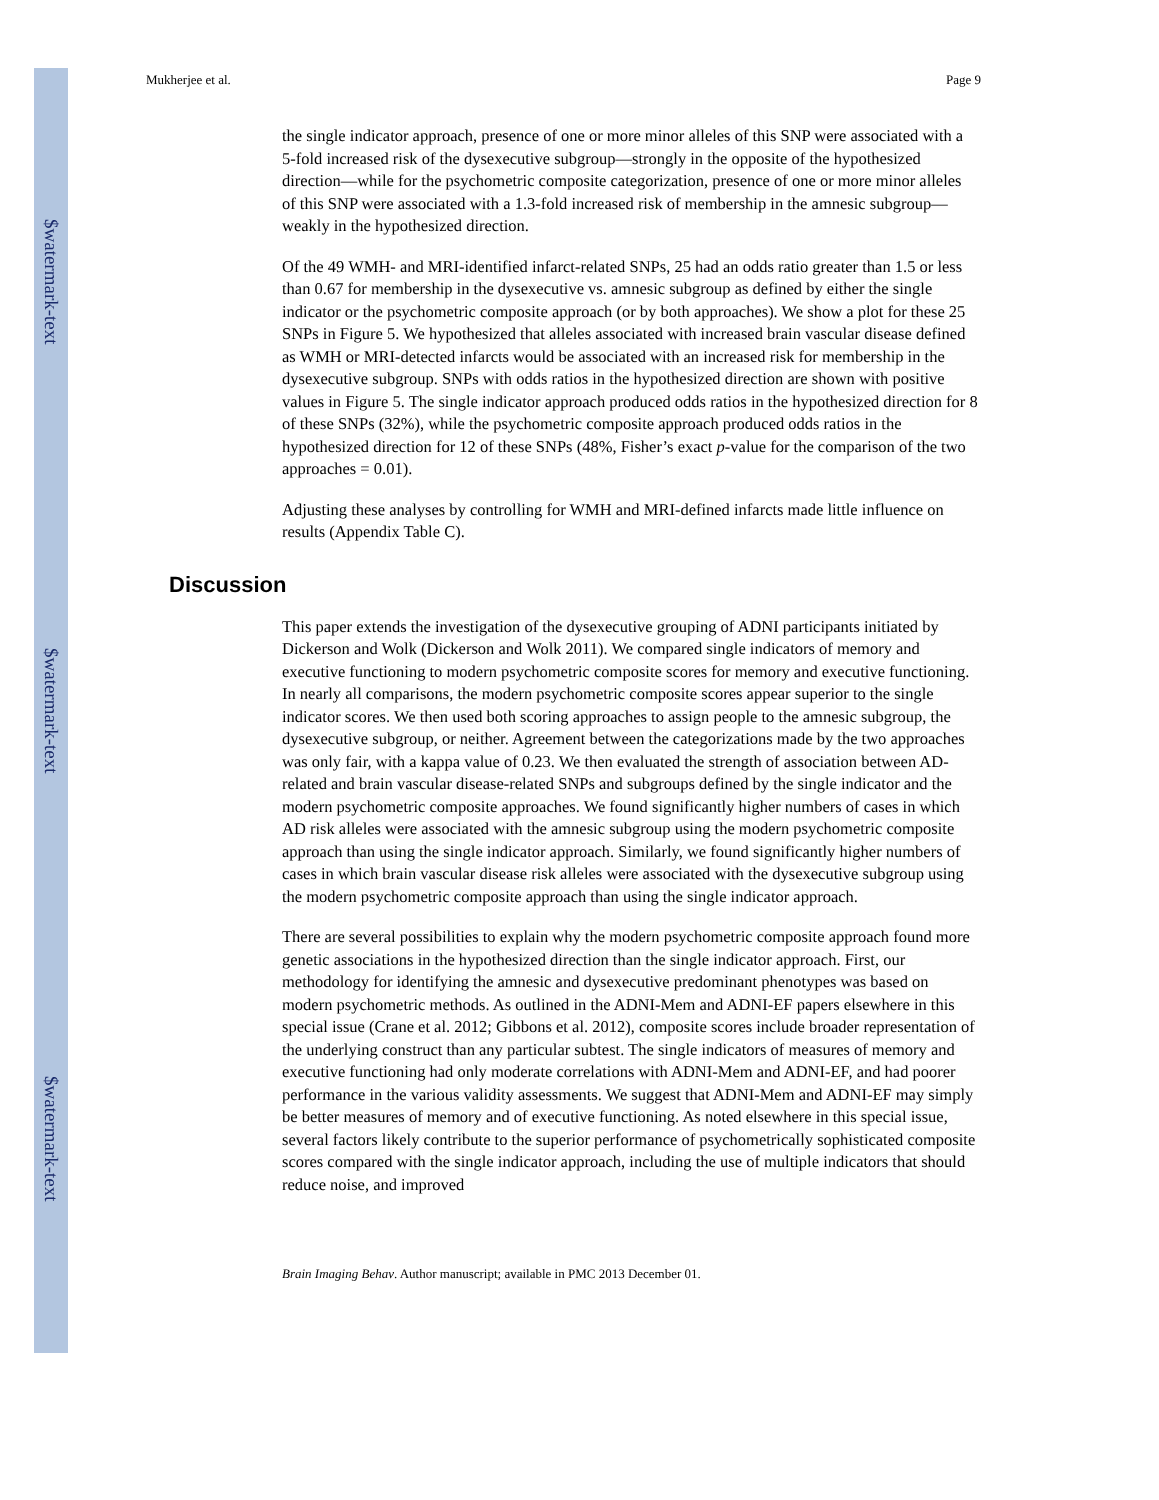$watermark-text
$watermark-text
$watermark-text
Mukherjee et al. Page 9
the single indicator approach, presence of one or more minor alleles of this SNP were associated with a 5-fold increased risk of the dysexecutive subgroup—strongly in the opposite of the hypothesized direction—while for the psychometric composite categorization, presence of one or more minor alleles of this SNP were associated with a 1.3-fold increased risk of membership in the amnesic subgroup—weakly in the hypothesized direction.
Of the 49 WMH- and MRI-identified infarct-related SNPs, 25 had an odds ratio greater than 1.5 or less than 0.67 for membership in the dysexecutive vs. amnesic subgroup as defined by either the single indicator or the psychometric composite approach (or by both approaches). We show a plot for these 25 SNPs in Figure 5. We hypothesized that alleles associated with increased brain vascular disease defined as WMH or MRI-detected infarcts would be associated with an increased risk for membership in the dysexecutive subgroup. SNPs with odds ratios in the hypothesized direction are shown with positive values in Figure 5. The single indicator approach produced odds ratios in the hypothesized direction for 8 of these SNPs (32%), while the psychometric composite approach produced odds ratios in the hypothesized direction for 12 of these SNPs (48%, Fisher’s exact p-value for the comparison of the two approaches = 0.01).
Adjusting these analyses by controlling for WMH and MRI-defined infarcts made little influence on results (Appendix Table C).
Discussion
This paper extends the investigation of the dysexecutive grouping of ADNI participants initiated by Dickerson and Wolk (Dickerson and Wolk 2011). We compared single indicators of memory and executive functioning to modern psychometric composite scores for memory and executive functioning. In nearly all comparisons, the modern psychometric composite scores appear superior to the single indicator scores. We then used both scoring approaches to assign people to the amnesic subgroup, the dysexecutive subgroup, or neither. Agreement between the categorizations made by the two approaches was only fair, with a kappa value of 0.23. We then evaluated the strength of association between AD-related and brain vascular disease-related SNPs and subgroups defined by the single indicator and the modern psychometric composite approaches. We found significantly higher numbers of cases in which AD risk alleles were associated with the amnesic subgroup using the modern psychometric composite approach than using the single indicator approach. Similarly, we found significantly higher numbers of cases in which brain vascular disease risk alleles were associated with the dysexecutive subgroup using the modern psychometric composite approach than using the single indicator approach.
There are several possibilities to explain why the modern psychometric composite approach found more genetic associations in the hypothesized direction than the single indicator approach. First, our methodology for identifying the amnesic and dysexecutive predominant phenotypes was based on modern psychometric methods. As outlined in the ADNI-Mem and ADNI-EF papers elsewhere in this special issue (Crane et al. 2012; Gibbons et al. 2012), composite scores include broader representation of the underlying construct than any particular subtest. The single indicators of measures of memory and executive functioning had only moderate correlations with ADNI-Mem and ADNI-EF, and had poorer performance in the various validity assessments. We suggest that ADNI-Mem and ADNI-EF may simply be better measures of memory and of executive functioning. As noted elsewhere in this special issue, several factors likely contribute to the superior performance of psychometrically sophisticated composite scores compared with the single indicator approach, including the use of multiple indicators that should reduce noise, and improved
Brain Imaging Behav. Author manuscript; available in PMC 2013 December 01.